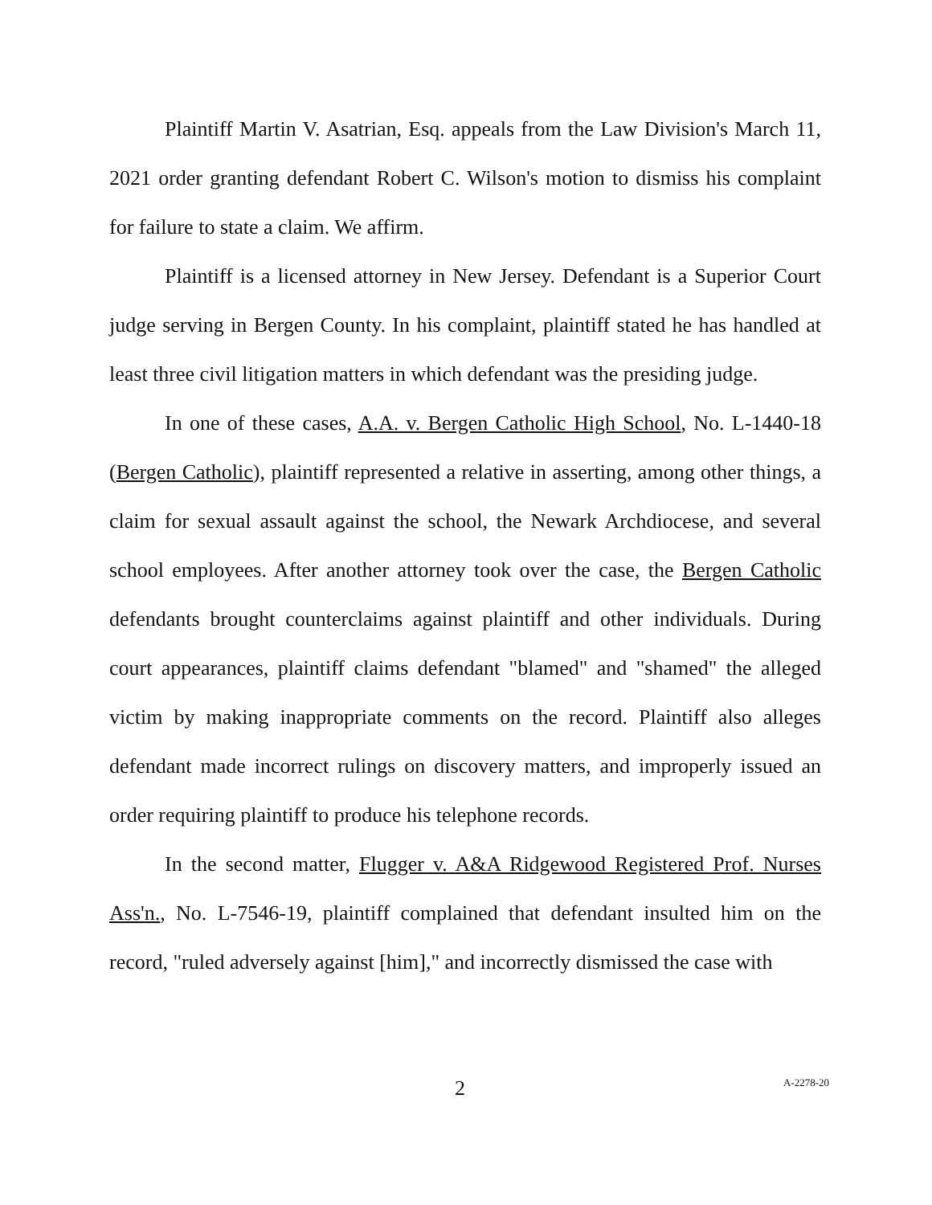Plaintiff Martin V. Asatrian, Esq. appeals from the Law Division's March 11, 2021 order granting defendant Robert C. Wilson's motion to dismiss his complaint for failure to state a claim. We affirm.
Plaintiff is a licensed attorney in New Jersey. Defendant is a Superior Court judge serving in Bergen County. In his complaint, plaintiff stated he has handled at least three civil litigation matters in which defendant was the presiding judge.
In one of these cases, A.A. v. Bergen Catholic High School, No. L-1440-18 (Bergen Catholic), plaintiff represented a relative in asserting, among other things, a claim for sexual assault against the school, the Newark Archdiocese, and several school employees. After another attorney took over the case, the Bergen Catholic defendants brought counterclaims against plaintiff and other individuals. During court appearances, plaintiff claims defendant "blamed" and "shamed" the alleged victim by making inappropriate comments on the record. Plaintiff also alleges defendant made incorrect rulings on discovery matters, and improperly issued an order requiring plaintiff to produce his telephone records.
In the second matter, Flugger v. A&A Ridgewood Registered Prof. Nurses Ass'n., No. L-7546-19, plaintiff complained that defendant insulted him on the record, "ruled adversely against [him]," and incorrectly dismissed the case with
2 A-2278-20